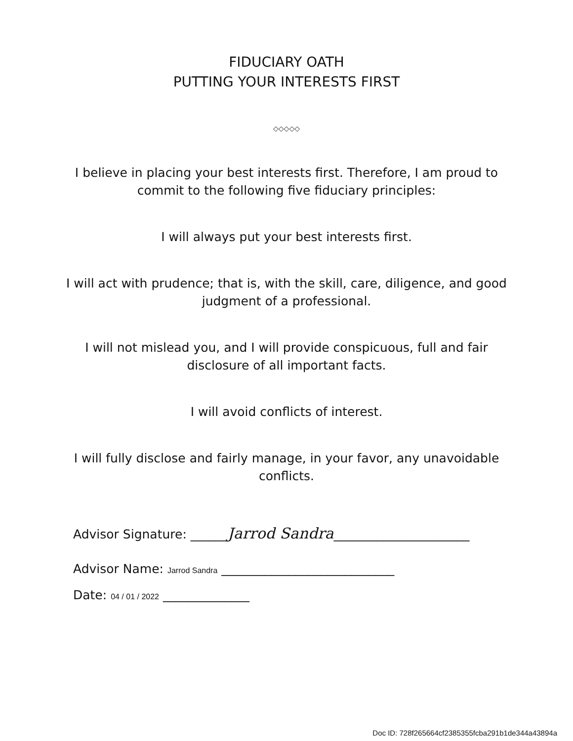FIDUCIARY OATH
PUTTING YOUR INTERESTS FIRST
◇◇◇◇◇
I believe in placing your best interests first. Therefore, I am proud to
commit to the following five fiduciary principles:
I will always put your best interests first.
I will act with prudence; that is, with the skill, care, diligence, and good
judgment of a professional.
I will not mislead you, and I will provide conspicuous, full and fair
disclosure of all important facts.
I will avoid conflicts of interest.
I will fully disclose and fairly manage, in your favor, any unavoidable
conflicts.
Advisor Signature: ______Jarrod Sandra______________________
Advisor Name: Jarrod Sandra ____________________________
Date: 04 / 01 / 2022 ______________
Doc ID: 728f265664cf2385355fcba291b1de344a43894a